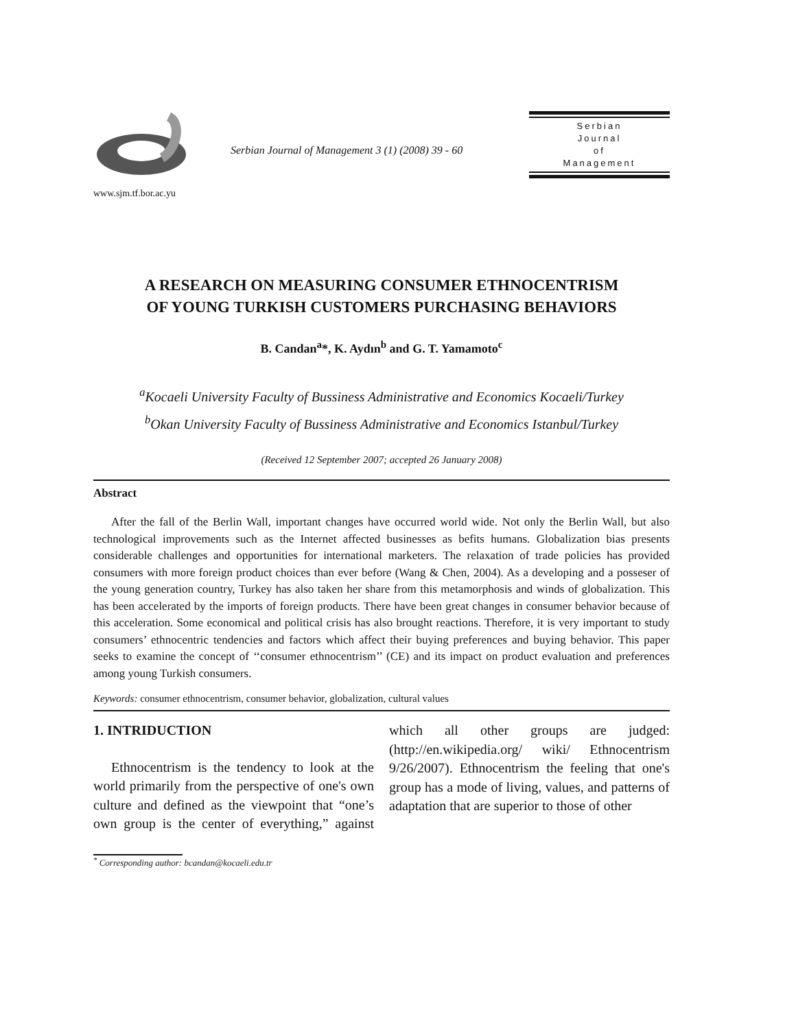www.sjm.tf.bor.ac.yu
Serbian Journal of Management 3 (1) (2008) 39 - 60
Serbian
Journal
of
Management
A RESEARCH ON MEASURING CONSUMER ETHNOCENTRISM
OF YOUNG TURKISH CUSTOMERS PURCHASING BEHAVIORS
B. Candan<sup>a</sup>*, K. Aydın<sup>b</sup> and G. T. Yamamoto<sup>c</sup>
<sup>a</sup> Kocaeli University Faculty of Bussiness Administrative and Economics Kocaeli/Turkey
<sup>b</sup> Okan University Faculty of Bussiness Administrative and Economics Istanbul/Turkey
(Received 12 September 2007; accepted 26 January 2008)
Abstract
After the fall of the Berlin Wall, important changes have occurred world wide. Not only the Berlin Wall, but also technological improvements such as the Internet affected businesses as befits humans. Globalization bias presents considerable challenges and opportunities for international marketers. The relaxation of trade policies has provided consumers with more foreign product choices than ever before (Wang & Chen, 2004). As a developing and a posseser of the young generation country, Turkey has also taken her share from this metamorphosis and winds of globalization. This has been accelerated by the imports of foreign products. There have been great changes in consumer behavior because of this acceleration. Some economical and political crisis has also brought reactions. Therefore, it is very important to study consumers’ ethnocentric tendencies and factors which affect their buying preferences and buying behavior. This paper seeks to examine the concept of ‘‘consumer ethnocentrism’’ (CE) and its impact on product evaluation and preferences among young Turkish consumers.
Keywords: consumer ethnocentrism, consumer behavior, globalization, cultural values
1. INTRIDUCTION
Ethnocentrism is the tendency to look at the world primarily from the perspective of one's own culture and defined as the viewpoint that “one’s own group is the center of everything,” against which all other groups are judged: (http://en.wikipedia.org/ wiki/ Ethnocentrism 9/26/2007). Ethnocentrism the feeling that one's group has a mode of living, values, and patterns of adaptation that are superior to those of other
<sup>*</sup> Corresponding author: bcandan@kocaeli.edu.tr